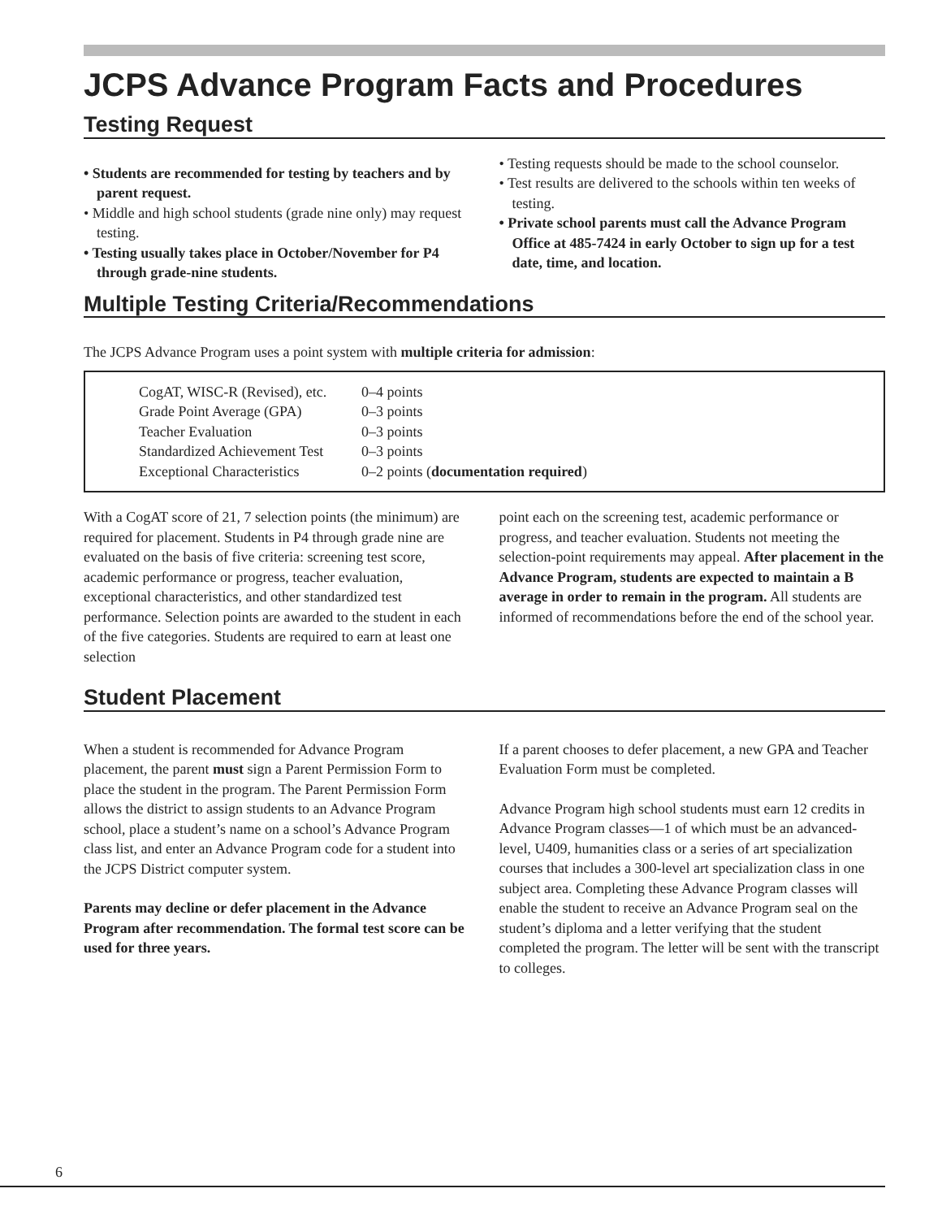JCPS Advance Program Facts and Procedures
Testing Request
• Students are recommended for testing by teachers and by parent request.
• Middle and high school students (grade nine only) may request testing.
• Testing usually takes place in October/November for P4 through grade-nine students.
• Testing requests should be made to the school counselor.
• Test results are delivered to the schools within ten weeks of testing.
• Private school parents must call the Advance Program Office at 485-7424 in early October to sign up for a test date, time, and location.
Multiple Testing Criteria/Recommendations
The JCPS Advance Program uses a point system with multiple criteria for admission:
| CogAT, WISC-R (Revised), etc. Grade Point Average (GPA) Teacher Evaluation Standardized Achievement Test Exceptional Characteristics | 0–4 points 0–3 points 0–3 points 0–3 points 0–2 points ( documentation required ) |
With a CogAT score of 21, 7 selection points (the minimum) are required for placement. Students in P4 through grade nine are evaluated on the basis of five criteria: screening test score, academic performance or progress, teacher evaluation, exceptional characteristics, and other standardized test performance. Selection points are awarded to the student in each of the five categories. Students are required to earn at least one selection
point each on the screening test, academic performance or progress, and teacher evaluation. Students not meeting the selection-point requirements may appeal. After placement in the Advance Program, students are expected to maintain a B average in order to remain in the program. All students are informed of recommendations before the end of the school year.
Student Placement
When a student is recommended for Advance Program placement, the parent must sign a Parent Permission Form to place the student in the program. The Parent Permission Form allows the district to assign students to an Advance Program school, place a student’s name on a school’s Advance Program class list, and enter an Advance Program code for a student into the JCPS District computer system.
Parents may decline or defer placement in the Advance Program after recommendation. The formal test score can be used for three years.
If a parent chooses to defer placement, a new GPA and Teacher Evaluation Form must be completed.
Advance Program high school students must earn 12 credits in Advance Program classes—1 of which must be an advanced-level, U409, humanities class or a series of art specialization courses that includes a 300-level art specialization class in one subject area. Completing these Advance Program classes will enable the student to receive an Advance Program seal on the student’s diploma and a letter verifying that the student completed the program. The letter will be sent with the transcript to colleges.
6